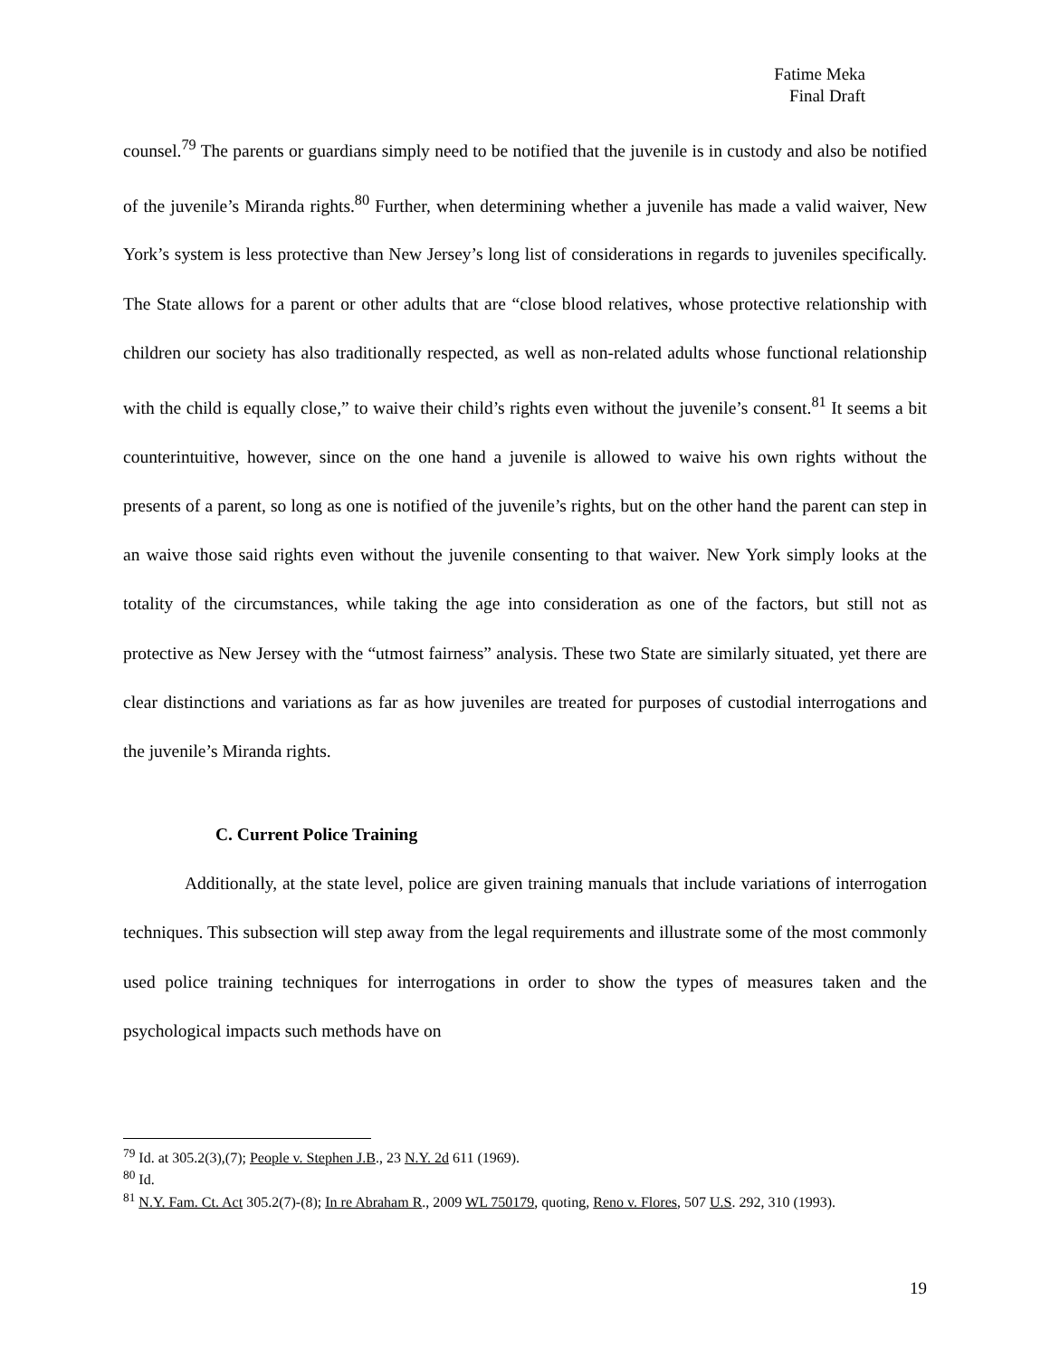Fatime Meka
Final Draft
counsel.<sup>79</sup> The parents or guardians simply need to be notified that the juvenile is in custody and also be notified of the juvenile’s Miranda rights.<sup>80</sup> Further, when determining whether a juvenile has made a valid waiver, New York’s system is less protective than New Jersey’s long list of considerations in regards to juveniles specifically. The State allows for a parent or other adults that are “close blood relatives, whose protective relationship with children our society has also traditionally respected, as well as non-related adults whose functional relationship with the child is equally close,” to waive their child’s rights even without the juvenile’s consent.<sup>81</sup> It seems a bit counterintuitive, however, since on the one hand a juvenile is allowed to waive his own rights without the presents of a parent, so long as one is notified of the juvenile’s rights, but on the other hand the parent can step in an waive those said rights even without the juvenile consenting to that waiver. New York simply looks at the totality of the circumstances, while taking the age into consideration as one of the factors, but still not as protective as New Jersey with the “utmost fairness” analysis. These two State are similarly situated, yet there are clear distinctions and variations as far as how juveniles are treated for purposes of custodial interrogations and the juvenile’s Miranda rights.
C. Current Police Training
Additionally, at the state level, police are given training manuals that include variations of interrogation techniques. This subsection will step away from the legal requirements and illustrate some of the most commonly used police training techniques for interrogations in order to show the types of measures taken and the psychological impacts such methods have on
<sup>79</sup> Id. at 305.2(3),(7); People v. Stephen J.B., 23 N.Y. 2d 611 (1969).
<sup>80</sup> Id.
<sup>81</sup> N.Y. Fam. Ct. Act 305.2(7)-(8); In re Abraham R., 2009 WL 750179, quoting, Reno v. Flores, 507 U.S. 292, 310 (1993).
19